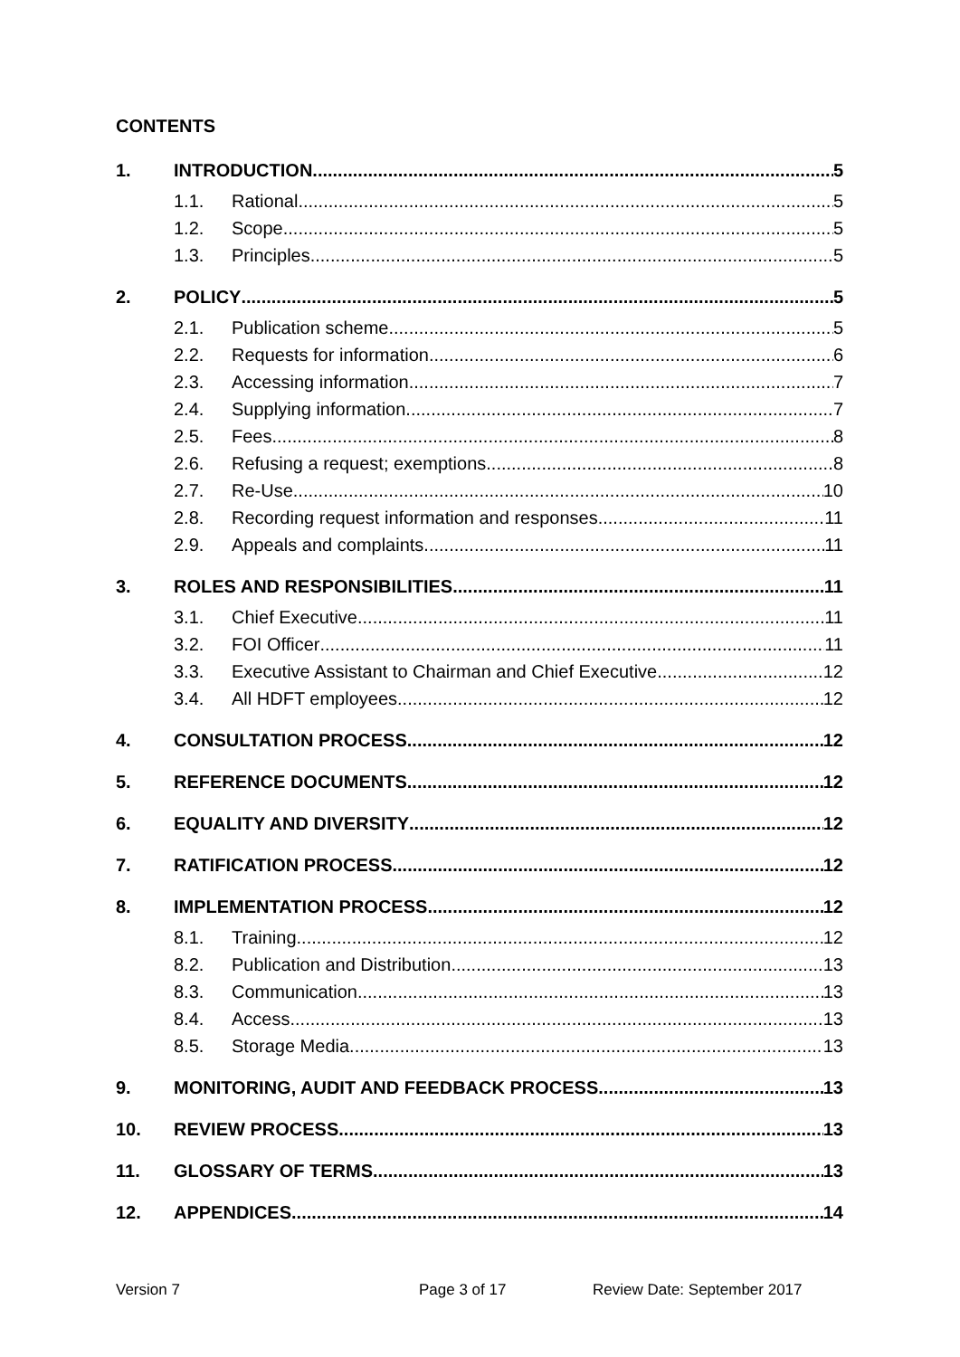CONTENTS
1. INTRODUCTION 5
1.1. Rational 5
1.2. Scope 5
1.3. Principles 5
2. POLICY 5
2.1. Publication scheme 5
2.2. Requests for information 6
2.3. Accessing information 7
2.4. Supplying information 7
2.5. Fees 8
2.6. Refusing a request; exemptions 8
2.7. Re-Use 10
2.8. Recording request information and responses 11
2.9. Appeals and complaints 11
3. ROLES AND RESPONSIBILITIES 11
3.1. Chief Executive 11
3.2. FOI Officer 11
3.3. Executive Assistant to Chairman and Chief Executive 12
3.4. All HDFT employees 12
4. CONSULTATION PROCESS 12
5. REFERENCE DOCUMENTS 12
6. EQUALITY AND DIVERSITY 12
7. RATIFICATION PROCESS 12
8. IMPLEMENTATION PROCESS 12
8.1. Training 12
8.2. Publication and Distribution 13
8.3. Communication 13
8.4. Access 13
8.5. Storage Media 13
9. MONITORING, AUDIT AND FEEDBACK PROCESS 13
10. REVIEW PROCESS 13
11. GLOSSARY OF TERMS 13
12. APPENDICES 14
Version 7 Page 3 of 17 Review Date: September 2017